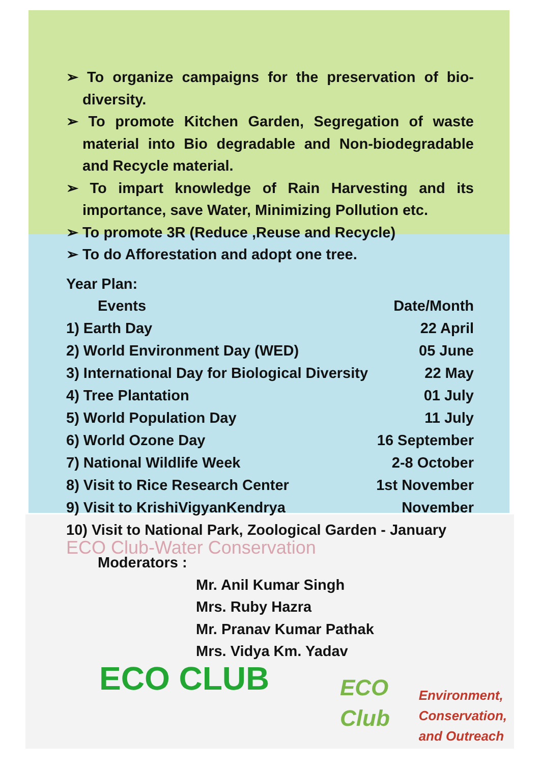➢ To organize campaigns for the preservation of bio-diversity.
➢ To promote Kitchen Garden, Segregation of waste material into Bio degradable and Non-biodegradable and Recycle material.
➢ To impart knowledge of Rain Harvesting and its importance, save Water, Minimizing Pollution etc.
➢ To promote 3R (Reduce ,Reuse and Recycle)
➢ To do Afforestation and adopt one tree.
Year Plan:
| Events | Date/Month |
| --- | --- |
| 1) Earth Day | 22 April |
| 2) World Environment Day (WED) | 05 June |
| 3) International Day for Biological Diversity | 22 May |
| 4) Tree Plantation | 01 July |
| 5) World Population Day | 11 July |
| 6) World Ozone Day | 16 September |
| 7) National Wildlife Week | 2-8 October |
| 8) Visit to Rice Research Center | 1st November |
| 9) Visit to KrishiVigyanKendrya | November |
| 10) Visit to National Park, Zoological Garden - January | |
ECO Club-Water Conservation
Moderators :
Mr. Anil Kumar Singh
Mrs. Ruby Hazra
Mr. Pranav Kumar Pathak
Mrs. Vidya Km. Yadav
ECO CLUB
ECO
Club
Environment,
Conservation,
and Outreach